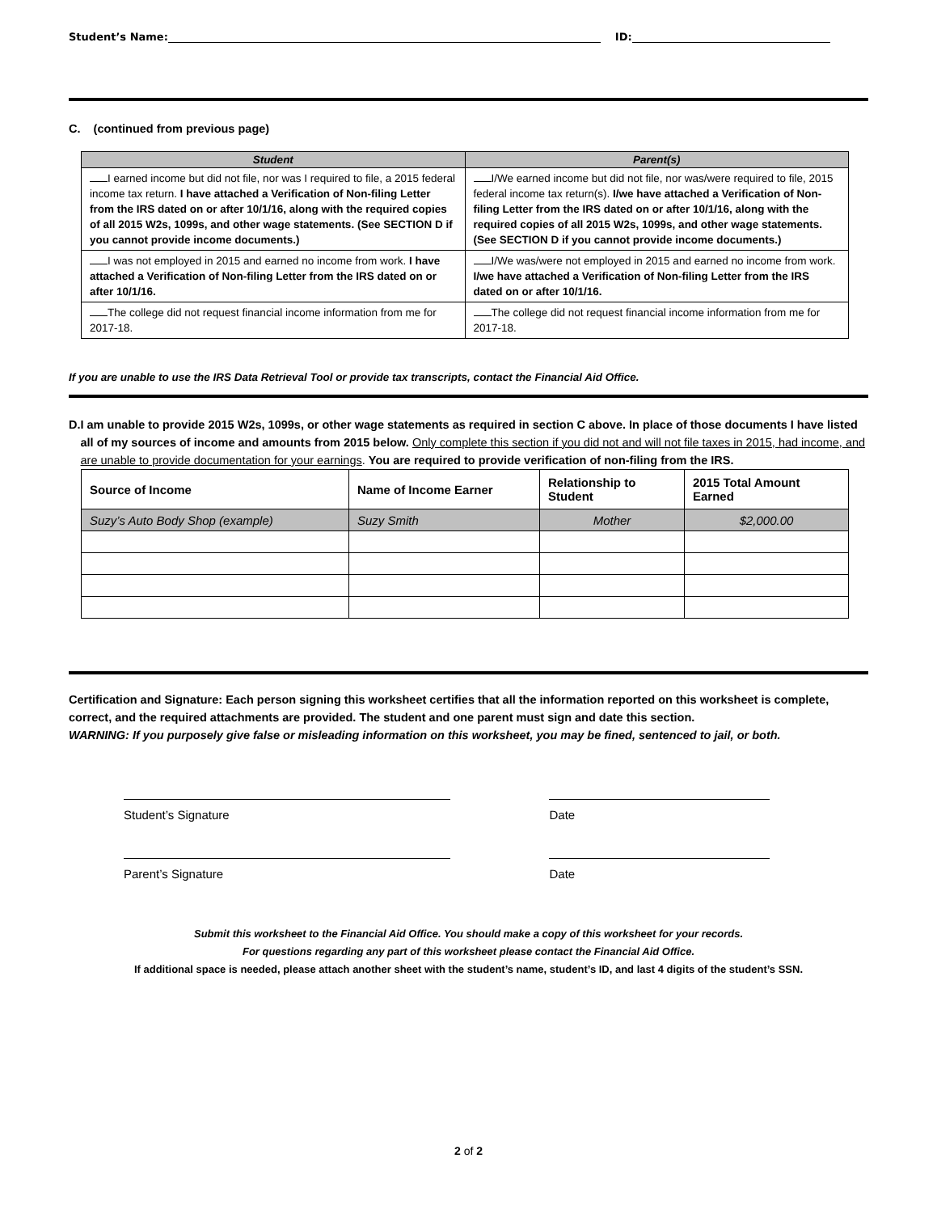Student’s Name: ID:
C. (continued from previous page)
| Student | Parent(s) |
| --- | --- |
| I earned income but did not file, nor was I required to file, a 2015 federal income tax return. I have attached a Verification of Non-filing Letter from the IRS dated on or after 10/1/16, along with the required copies of all 2015 W2s, 1099s, and other wage statements. (See SECTION D if you cannot provide income documents.) | I/We earned income but did not file, nor was/were required to file, 2015 federal income tax return(s). I/we have attached a Verification of Non-filing Letter from the IRS dated on or after 10/1/16, along with the required copies of all 2015 W2s, 1099s, and other wage statements. (See SECTION D if you cannot provide income documents.) |
| I was not employed in 2015 and earned no income from work. I have attached a Verification of Non-filing Letter from the IRS dated on or after 10/1/16. | I/We was/were not employed in 2015 and earned no income from work. I/we have attached a Verification of Non-filing Letter from the IRS dated on or after 10/1/16. |
| The college did not request financial income information from me for 2017-18. | The college did not request financial income information from me for 2017-18. |
If you are unable to use the IRS Data Retrieval Tool or provide tax transcripts, contact the Financial Aid Office.
D. I am unable to provide 2015 W2s, 1099s, or other wage statements as required in section C above. In place of those documents I have listed all of my sources of income and amounts from 2015 below. Only complete this section if you did not and will not file taxes in 2015, had income, and are unable to provide documentation for your earnings. You are required to provide verification of non-filing from the IRS.
| Source of Income | Name of Income Earner | Relationship to Student | 2015 Total Amount Earned |
| --- | --- | --- | --- |
| Suzy’s Auto Body Shop (example) | Suzy Smith | Mother | $2,000.00 |
Certification and Signature: Each person signing this worksheet certifies that all the information reported on this worksheet is complete, correct, and the required attachments are provided. The student and one parent must sign and date this section.
WARNING: If you purposely give false or misleading information on this worksheet, you may be fined, sentenced to jail, or both.
Student’s Signature Date
Parent’s Signature Date
Submit this worksheet to the Financial Aid Office. You should make a copy of this worksheet for your records.
For questions regarding any part of this worksheet please contact the Financial Aid Office.
If additional space is needed, please attach another sheet with the student’s name, student’s ID, and last 4 digits of the student’s SSN.
2 of 2